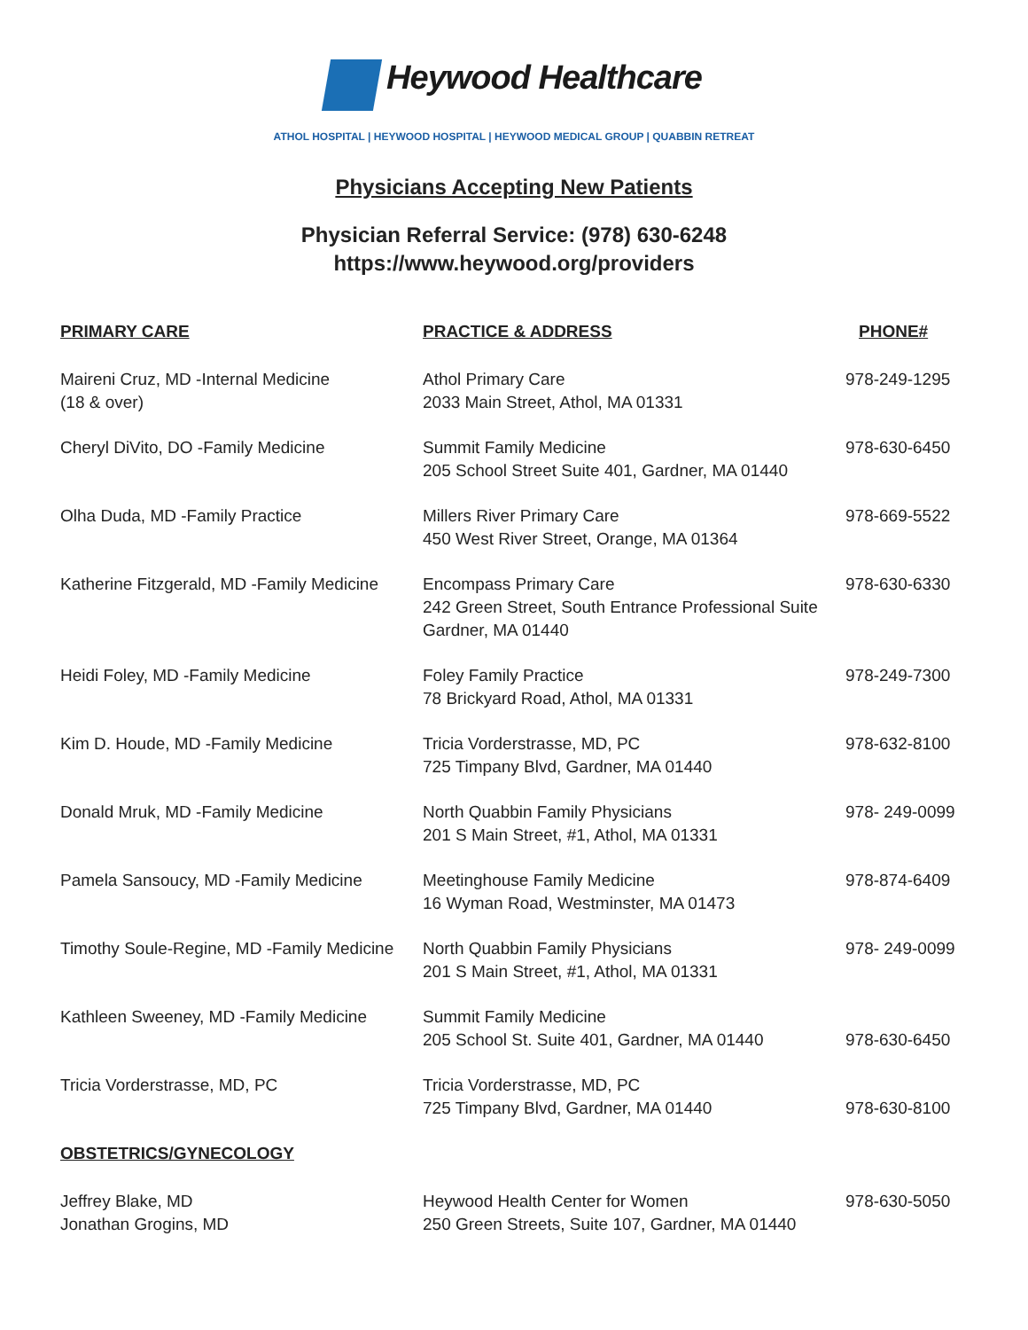Heywood Healthcare
ATHOL HOSPITAL | HEYWOOD HOSPITAL | HEYWOOD MEDICAL GROUP | QUABBIN RETREAT
Physicians Accepting New Patients
Physician Referral Service: (978) 630-6248
https://www.heywood.org/providers
| PRIMARY CARE | PRACTICE & ADDRESS | PHONE# |
| --- | --- | --- |
| Maireni Cruz, MD -Internal Medicine (18 & over) | Athol Primary Care 2033 Main Street, Athol, MA 01331 | 978-249-1295 |
| Cheryl DiVito, DO -Family Medicine | Summit Family Medicine 205 School Street Suite 401, Gardner, MA 01440 | 978-630-6450 |
| Olha Duda, MD -Family Practice | Millers River Primary Care 450 West River Street, Orange, MA 01364 | 978-669-5522 |
| Katherine Fitzgerald, MD -Family Medicine | Encompass Primary Care 242 Green Street, South Entrance Professional Suite Gardner, MA 01440 | 978-630-6330 |
| Heidi Foley, MD -Family Medicine | Foley Family Practice 78 Brickyard Road, Athol, MA 01331 | 978-249-7300 |
| Kim D. Houde, MD -Family Medicine | Tricia Vorderstrasse, MD, PC 725 Timpany Blvd, Gardner, MA 01440 | 978-632-8100 |
| Donald Mruk, MD -Family Medicine | North Quabbin Family Physicians 201 S Main Street, #1, Athol, MA 01331 | 978- 249-0099 |
| Pamela Sansoucy, MD -Family Medicine | Meetinghouse Family Medicine 16 Wyman Road, Westminster, MA 01473 | 978-874-6409 |
| Timothy Soule-Regine, MD -Family Medicine | North Quabbin Family Physicians 201 S Main Street, #1, Athol, MA 01331 | 978- 249-0099 |
| Kathleen Sweeney, MD -Family Medicine | Summit Family Medicine 205 School St. Suite 401, Gardner, MA 01440 | 978-630-6450 |
| Tricia Vorderstrasse, MD, PC | Tricia Vorderstrasse, MD, PC 725 Timpany Blvd, Gardner, MA 01440 | 978-630-8100 |
| OBSTETRICS/GYNECOLOGY | | |
| Jeffrey Blake, MD Jonathan Grogins, MD | Heywood Health Center for Women 250 Green Streets, Suite 107, Gardner, MA 01440 | 978-630-5050 |